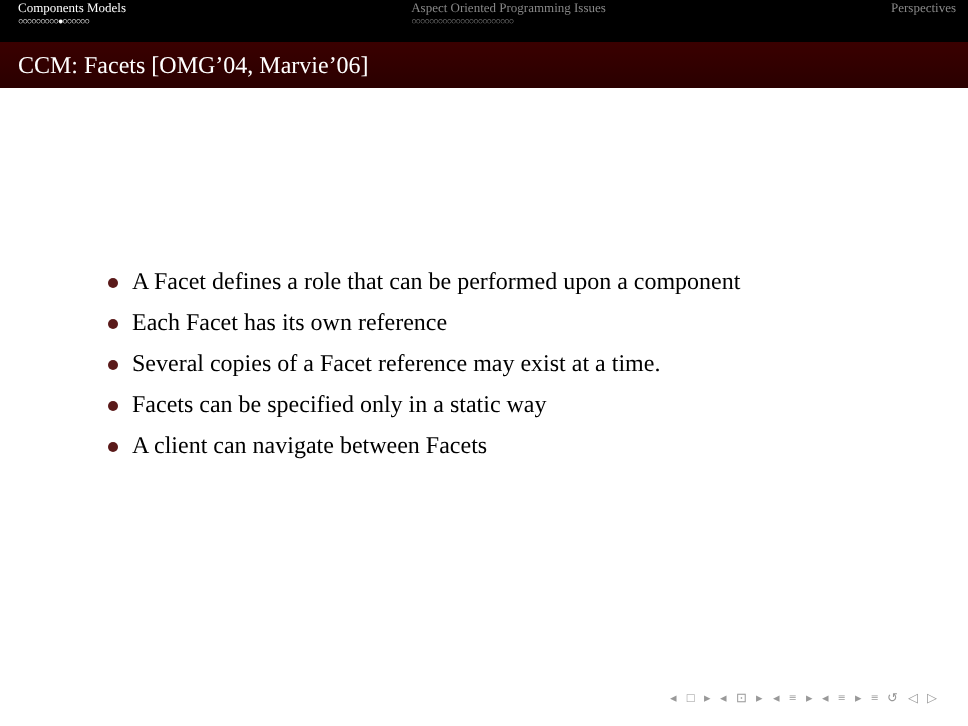Components Models
○○○○○○○○○●○○○○○○
Aspect Oriented Programming Issues
○○○○○○○○○○○○○○○○○○○○○○○
Perspectives
CCM: Facets [OMG’04, Marvie’06]
A Facet defines a role that can be performed upon a component
Each Facet has its own reference
Several copies of a Facet reference may exist at a time.
Facets can be specified only in a static way
A client can navigate between Facets
◂ □ ▸ ◂ ⊡ ▸ ◂ ≡ ▸ ◂ ≡ ▸ ≡ ↺ ◁ ▷